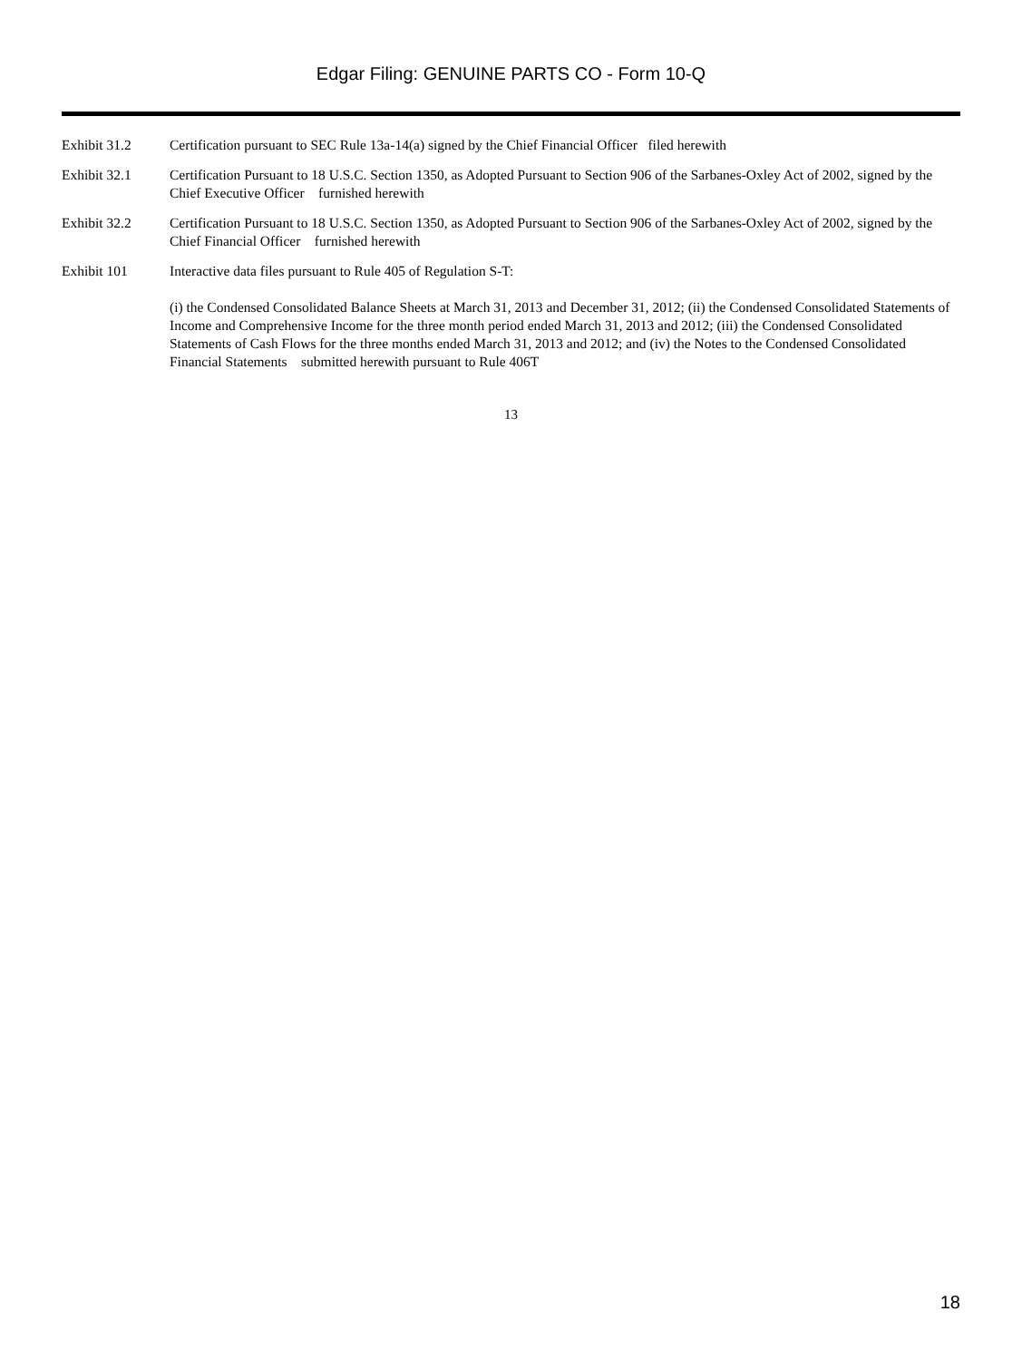Edgar Filing: GENUINE PARTS CO - Form 10-Q
Exhibit 31.2 Certification pursuant to SEC Rule 13a-14(a) signed by the Chief Financial Officer filed herewith
Exhibit 32.1 Certification Pursuant to 18 U.S.C. Section 1350, as Adopted Pursuant to Section 906 of the Sarbanes-Oxley Act of 2002, signed by the Chief Executive Officer furnished herewith
Exhibit 32.2 Certification Pursuant to 18 U.S.C. Section 1350, as Adopted Pursuant to Section 906 of the Sarbanes-Oxley Act of 2002, signed by the Chief Financial Officer furnished herewith
Exhibit 101 Interactive data files pursuant to Rule 405 of Regulation S-T:
(i) the Condensed Consolidated Balance Sheets at March 31, 2013 and December 31, 2012; (ii) the Condensed Consolidated Statements of Income and Comprehensive Income for the three month period ended March 31, 2013 and 2012; (iii) the Condensed Consolidated Statements of Cash Flows for the three months ended March 31, 2013 and 2012; and (iv) the Notes to the Condensed Consolidated Financial Statements submitted herewith pursuant to Rule 406T
13
18